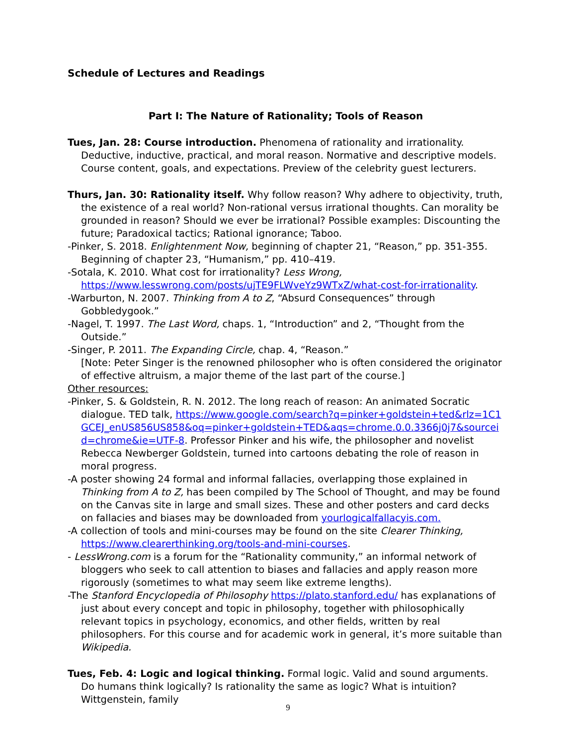Schedule of Lectures and Readings
Part I: The Nature of Rationality; Tools of Reason
Tues, Jan. 28: Course introduction. Phenomena of rationality and irrationality. Deductive, inductive, practical, and moral reason. Normative and descriptive models. Course content, goals, and expectations. Preview of the celebrity guest lecturers.
Thurs, Jan. 30: Rationality itself. Why follow reason? Why adhere to objectivity, truth, the existence of a real world? Non-rational versus irrational thoughts. Can morality be grounded in reason? Should we ever be irrational? Possible examples: Discounting the future; Paradoxical tactics; Rational ignorance; Taboo.
-Pinker, S. 2018. Enlightenment Now, beginning of chapter 21, “Reason,” pp. 351-355. Beginning of chapter 23, “Humanism,” pp. 410–419.
-Sotala, K. 2010. What cost for irrationality? Less Wrong, https://www.lesswrong.com/posts/ujTE9FLWveYz9WTxZ/what-cost-for-irrationality.
-Warburton, N. 2007. Thinking from A to Z, “Absurd Consequences” through Gobbledygook.”
-Nagel, T. 1997. The Last Word, chaps. 1, “Introduction” and 2, “Thought from the Outside.”
-Singer, P. 2011. The Expanding Circle, chap. 4, “Reason.”
[Note: Peter Singer is the renowned philosopher who is often considered the originator of effective altruism, a major theme of the last part of the course.]
Other resources:
-Pinker, S. & Goldstein, R. N. 2012. The long reach of reason: An animated Socratic dialogue. TED talk, https://www.google.com/search?q=pinker+goldstein+ted&rlz=1C1GCEJ_enUS856US858&oq=pinker+goldstein+TED&aqs=chrome.0.0.3366j0j7&sourceid=chrome&ie=UTF-8. Professor Pinker and his wife, the philosopher and novelist Rebecca Newberger Goldstein, turned into cartoons debating the role of reason in moral progress.
-A poster showing 24 formal and informal fallacies, overlapping those explained in Thinking from A to Z, has been compiled by The School of Thought, and may be found on the Canvas site in large and small sizes. These and other posters and card decks on fallacies and biases may be downloaded from yourlogicalfallacyis.com.
-A collection of tools and mini-courses may be found on the site Clearer Thinking, https://www.clearerthinking.org/tools-and-mini-courses.
- LessWrong.com is a forum for the “Rationality community,” an informal network of bloggers who seek to call attention to biases and fallacies and apply reason more rigorously (sometimes to what may seem like extreme lengths).
-The Stanford Encyclopedia of Philosophy https://plato.stanford.edu/ has explanations of just about every concept and topic in philosophy, together with philosophically relevant topics in psychology, economics, and other fields, written by real philosophers. For this course and for academic work in general, it’s more suitable than Wikipedia.
Tues, Feb. 4: Logic and logical thinking. Formal logic. Valid and sound arguments. Do humans think logically? Is rationality the same as logic? What is intuition? Wittgenstein, family
9